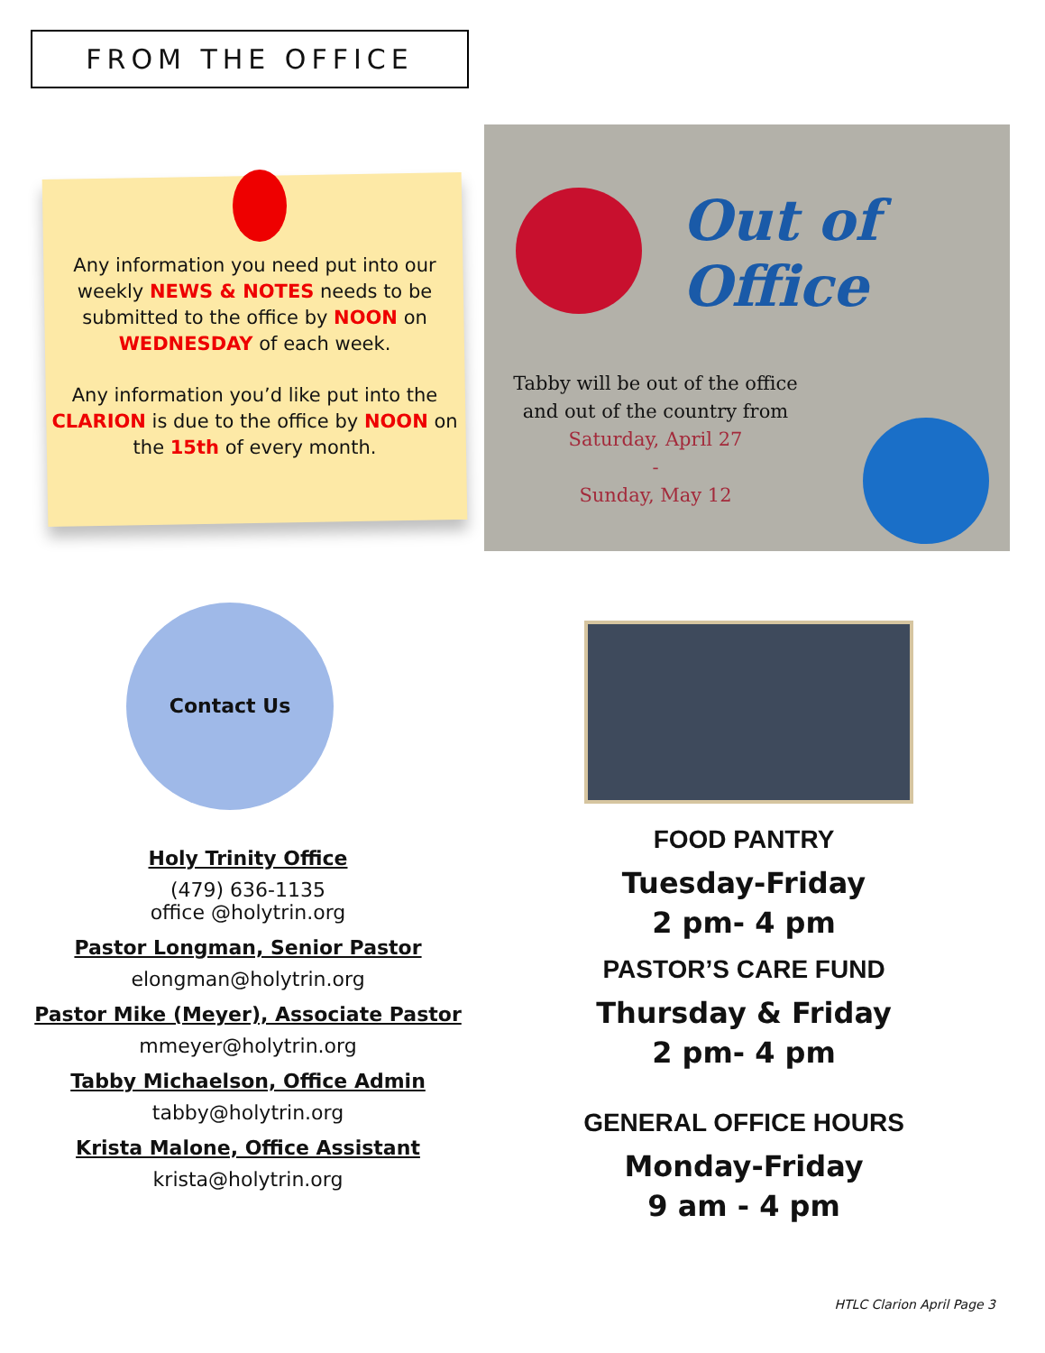FROM THE OFFICE
Any information you need put into our weekly NEWS & NOTES needs to be submitted to the office by NOON on WEDNESDAY of each week.
Any information you’d like put into the CLARION is due to the office by NOON on the 15th of every month.
Out of Office
Tabby will be out of the office and out of the country from
Saturday, April 27
-
Sunday, May 12
Contact Us
Holy Trinity Office
(479) 636-1135
office @holytrin.org
Pastor Longman, Senior Pastor
elongman@holytrin.org
Pastor Mike (Meyer), Associate Pastor
mmeyer@holytrin.org
Tabby Michaelson, Office Admin
tabby@holytrin.org
Krista Malone, Office Assistant
krista@holytrin.org
FOOD PANTRY
Tuesday-Friday
2 pm- 4 pm
PASTOR’S CARE FUND
Thursday & Friday
2 pm- 4 pm
GENERAL OFFICE HOURS
Monday-Friday
9 am - 4 pm
HTLC Clarion April Page 3